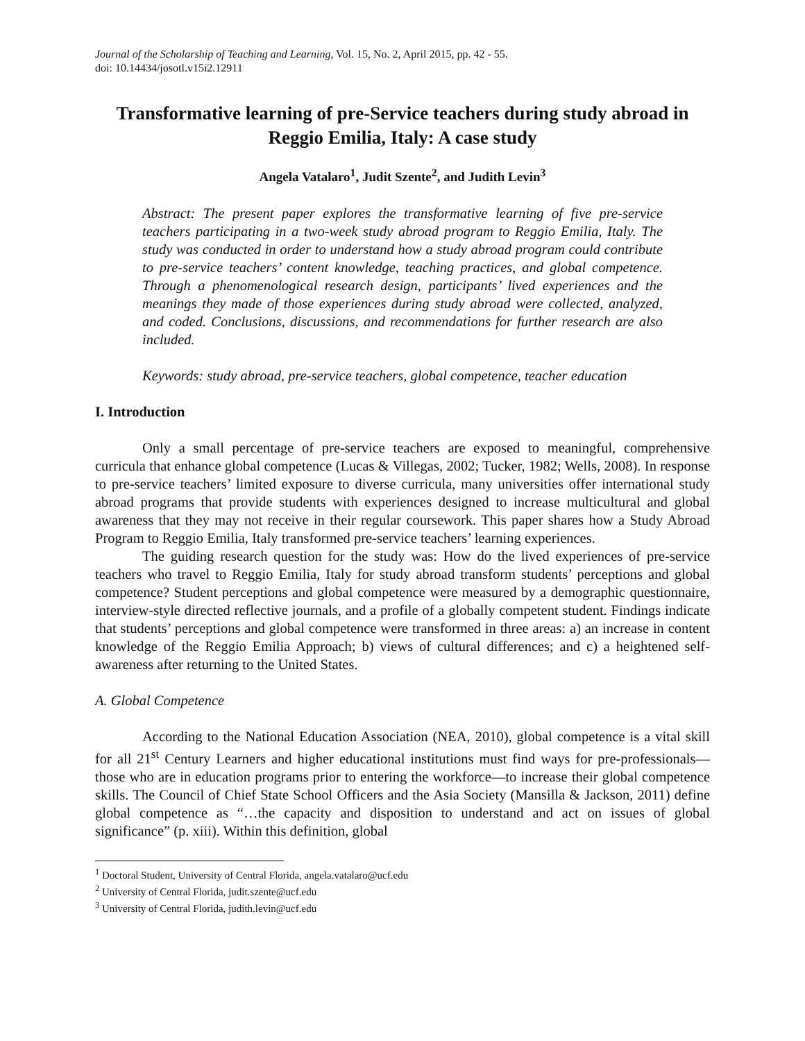Journal of the Scholarship of Teaching and Learning, Vol. 15, No. 2, April 2015, pp. 42 - 55.
doi: 10.14434/josotl.v15i2.12911
Transformative learning of pre-Service teachers during study abroad in Reggio Emilia, Italy: A case study
Angela Vatalaro<sup>1</sup>, Judit Szente<sup>2</sup>, and Judith Levin<sup>3</sup>
Abstract: The present paper explores the transformative learning of five pre-service teachers participating in a two-week study abroad program to Reggio Emilia, Italy. The study was conducted in order to understand how a study abroad program could contribute to pre-service teachers’ content knowledge, teaching practices, and global competence. Through a phenomenological research design, participants’ lived experiences and the meanings they made of those experiences during study abroad were collected, analyzed, and coded. Conclusions, discussions, and recommendations for further research are also included.
Keywords: study abroad, pre-service teachers, global competence, teacher education
I. Introduction
Only a small percentage of pre-service teachers are exposed to meaningful, comprehensive curricula that enhance global competence (Lucas & Villegas, 2002; Tucker, 1982; Wells, 2008). In response to pre-service teachers’ limited exposure to diverse curricula, many universities offer international study abroad programs that provide students with experiences designed to increase multicultural and global awareness that they may not receive in their regular coursework. This paper shares how a Study Abroad Program to Reggio Emilia, Italy transformed pre-service teachers’ learning experiences.
The guiding research question for the study was: How do the lived experiences of pre-service teachers who travel to Reggio Emilia, Italy for study abroad transform students’ perceptions and global competence? Student perceptions and global competence were measured by a demographic questionnaire, interview-style directed reflective journals, and a profile of a globally competent student. Findings indicate that students’ perceptions and global competence were transformed in three areas: a) an increase in content knowledge of the Reggio Emilia Approach; b) views of cultural differences; and c) a heightened self-awareness after returning to the United States.
A. Global Competence
According to the National Education Association (NEA, 2010), global competence is a vital skill for all 21<sup>st</sup> Century Learners and higher educational institutions must find ways for pre-professionals—those who are in education programs prior to entering the workforce—to increase their global competence skills. The Council of Chief State School Officers and the Asia Society (Mansilla & Jackson, 2011) define global competence as “…the capacity and disposition to understand and act on issues of global significance” (p. xiii). Within this definition, global
<sup>1</sup> Doctoral Student, University of Central Florida, angela.vatalaro@ucf.edu
<sup>2</sup> University of Central Florida, judit.szente@ucf.edu
<sup>3</sup> University of Central Florida, judith.levin@ucf.edu